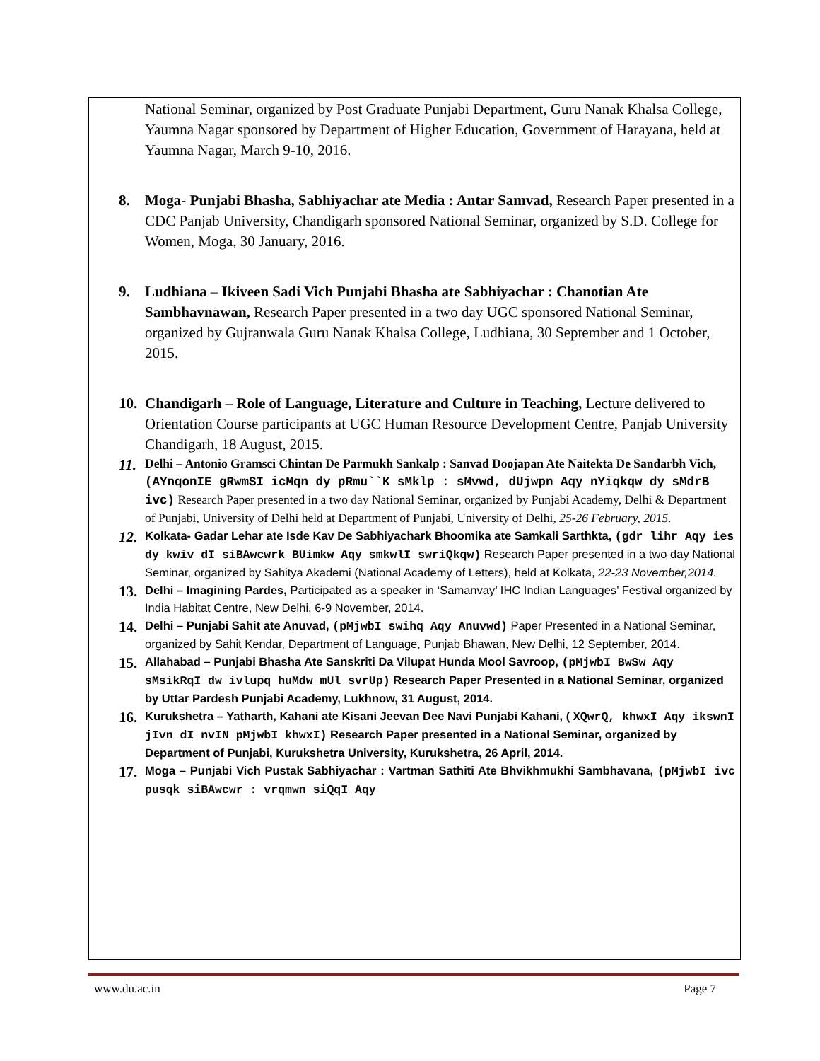National Seminar, organized by Post Graduate Punjabi Department, Guru Nanak Khalsa College, Yaumna Nagar sponsored by Department of Higher Education, Government of Harayana, held at Yaumna Nagar, March 9-10, 2016.
8. Moga- Punjabi Bhasha, Sabhiyachar ate Media : Antar Samvad, Research Paper presented in a CDC Panjab University, Chandigarh sponsored National Seminar, organized by S.D. College for Women, Moga, 30 January, 2016.
9. Ludhiana – Ikiveen Sadi Vich Punjabi Bhasha ate Sabhiyachar : Chanotian Ate Sambhavnawan, Research Paper presented in a two day UGC sponsored National Seminar, organized by Gujranwala Guru Nanak Khalsa College, Ludhiana, 30 September and 1 October, 2015.
10.
Chandigarh – Role of Language, Literature and Culture in Teaching, Lecture delivered to Orientation Course participants at UGC Human Resource Development Centre, Panjab University Chandigarh, 18 August, 2015.
11.
Delhi – Antonio Gramsci Chintan De Parmukh Sankalp : Sanvad Doojapan Ate Naitekta De Sandarbh Vich, (AYnqonIE gRwmSI icMqn dy pRmu``K sMklp : sMvwd, dUjwpn Aqy nYiqkqw dy sMdrB ivc) Research Paper presented in a two day National Seminar, organized by Punjabi Academy, Delhi & Department of Punjabi, University of Delhi held at Department of Punjabi, University of Delhi, 25-26 February, 2015.
12.
Kolkata- Gadar Lehar ate Isde Kav De Sabhiyachark Bhoomika ate Samkali Sarthkta, (gdr lihr Aqy ies dy kwiv dI siBAwcwrk BUimkw Aqy smkwlI swriQkqw) Research Paper presented in a two day National Seminar, organized by Sahitya Akademi (National Academy of Letters), held at Kolkata, 22-23 November,2014.
13.
Delhi – Imagining Pardes, Participated as a speaker in ‘Samanvay’ IHC Indian Languages’ Festival organized by India Habitat Centre, New Delhi, 6-9 November, 2014.
14.
Delhi – Punjabi Sahit ate Anuvad, (pMjwbI swihq Aqy Anuvwd) Paper Presented in a National Seminar, organized by Sahit Kendar, Department of Language, Punjab Bhawan, New Delhi, 12 September, 2014.
15.
Allahabad – Punjabi Bhasha Ate Sanskriti Da Vilupat Hunda Mool Savroop, (pMjwbI BwSw Aqy sMsikRqI dw ivlupq huMdw mUl svrUp) Research Paper Presented in a National Seminar, organized by Uttar Pardesh Punjabi Academy, Lukhnow, 31 August, 2014.
16.
Kurukshetra – Yatharth, Kahani ate Kisani Jeevan Dee Navi Punjabi Kahani, ( XQwrQ, khwxI Aqy ikswnI jIvn dI nvIN pMjwbI khwxI) Research Paper presented in a National Seminar, organized by Department of Punjabi, Kurukshetra University, Kurukshetra, 26 April, 2014.
17.
Moga – Punjabi Vich Pustak Sabhiyachar : Vartman Sathiti Ate Bhvikhmukhi Sambhavana, (pMjwbI ivc pusqk siBAwcwr : vrqmwn siQqI Aqy
www.du.ac.in Page 7